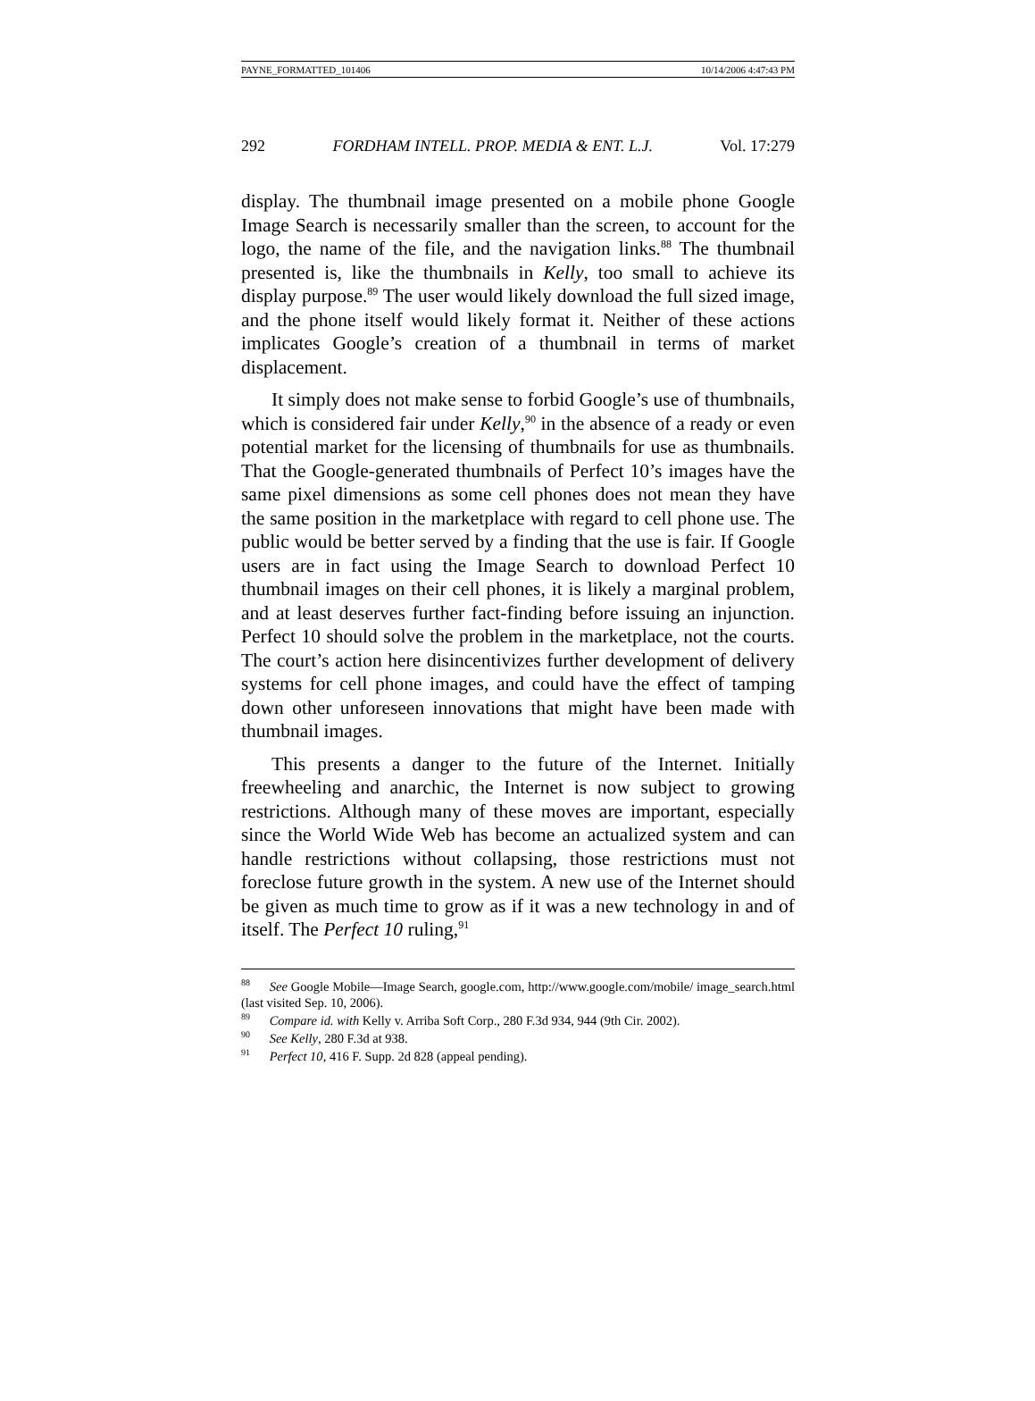PAYNE_FORMATTED_101406 10/14/2006 4:47:43 PM
292 FORDHAM INTELL. PROP. MEDIA & ENT. L.J. Vol. 17:279
display. The thumbnail image presented on a mobile phone Google Image Search is necessarily smaller than the screen, to account for the logo, the name of the file, and the navigation links.<sup>88</sup> The thumbnail presented is, like the thumbnails in Kelly, too small to achieve its display purpose.<sup>89</sup> The user would likely download the full sized image, and the phone itself would likely format it. Neither of these actions implicates Google’s creation of a thumbnail in terms of market displacement.
It simply does not make sense to forbid Google’s use of thumbnails, which is considered fair under Kelly,<sup>90</sup> in the absence of a ready or even potential market for the licensing of thumbnails for use as thumbnails. That the Google-generated thumbnails of Perfect 10’s images have the same pixel dimensions as some cell phones does not mean they have the same position in the marketplace with regard to cell phone use. The public would be better served by a finding that the use is fair. If Google users are in fact using the Image Search to download Perfect 10 thumbnail images on their cell phones, it is likely a marginal problem, and at least deserves further fact-finding before issuing an injunction. Perfect 10 should solve the problem in the marketplace, not the courts. The court’s action here disincentivizes further development of delivery systems for cell phone images, and could have the effect of tamping down other unforeseen innovations that might have been made with thumbnail images.
This presents a danger to the future of the Internet. Initially freewheeling and anarchic, the Internet is now subject to growing restrictions. Although many of these moves are important, especially since the World Wide Web has become an actualized system and can handle restrictions without collapsing, those restrictions must not foreclose future growth in the system. A new use of the Internet should be given as much time to grow as if it was a new technology in and of itself. The Perfect 10 ruling,<sup>91</sup>
<sup>88</sup> See Google Mobile—Image Search, google.com, http://www.google.com/mobile/ image_search.html (last visited Sep. 10, 2006).
<sup>89</sup> Compare id. with Kelly v. Arriba Soft Corp., 280 F.3d 934, 944 (9th Cir. 2002).
<sup>90</sup> See Kelly, 280 F.3d at 938.
<sup>91</sup> Perfect 10, 416 F. Supp. 2d 828 (appeal pending).